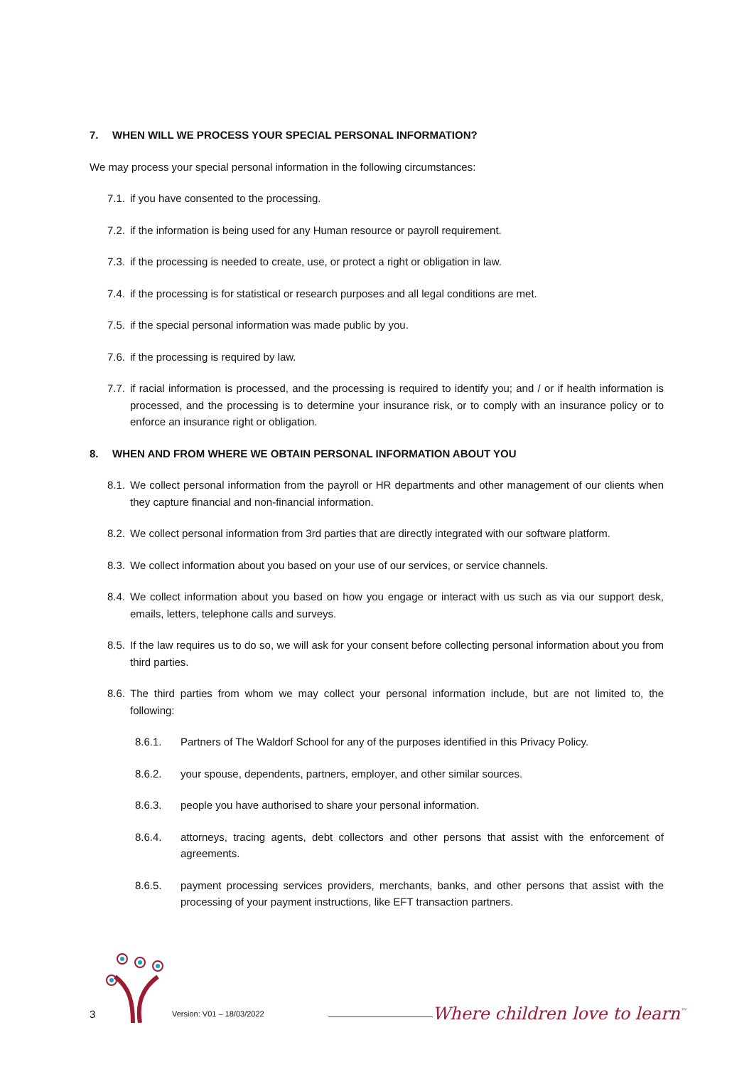7. WHEN WILL WE PROCESS YOUR SPECIAL PERSONAL INFORMATION?
We may process your special personal information in the following circumstances:
7.1. if you have consented to the processing.
7.2. if the information is being used for any Human resource or payroll requirement.
7.3. if the processing is needed to create, use, or protect a right or obligation in law.
7.4. if the processing is for statistical or research purposes and all legal conditions are met.
7.5. if the special personal information was made public by you.
7.6. if the processing is required by law.
7.7. if racial information is processed, and the processing is required to identify you; and / or if health information is processed, and the processing is to determine your insurance risk, or to comply with an insurance policy or to enforce an insurance right or obligation.
8. WHEN AND FROM WHERE WE OBTAIN PERSONAL INFORMATION ABOUT YOU
8.1. We collect personal information from the payroll or HR departments and other management of our clients when they capture financial and non-financial information.
8.2. We collect personal information from 3rd parties that are directly integrated with our software platform.
8.3. We collect information about you based on your use of our services, or service channels.
8.4. We collect information about you based on how you engage or interact with us such as via our support desk, emails, letters, telephone calls and surveys.
8.5. If the law requires us to do so, we will ask for your consent before collecting personal information about you from third parties.
8.6. The third parties from whom we may collect your personal information include, but are not limited to, the following:
8.6.1. Partners of The Waldorf School for any of the purposes identified in this Privacy Policy.
8.6.2. your spouse, dependents, partners, employer, and other similar sources.
8.6.3. people you have authorised to share your personal information.
8.6.4. attorneys, tracing agents, debt collectors and other persons that assist with the enforcement of agreements.
8.6.5. payment processing services providers, merchants, banks, and other persons that assist with the processing of your payment instructions, like EFT transaction partners.
3 Version: V01 – 18/03/2022 Where children love to learn<sup>™</sup>